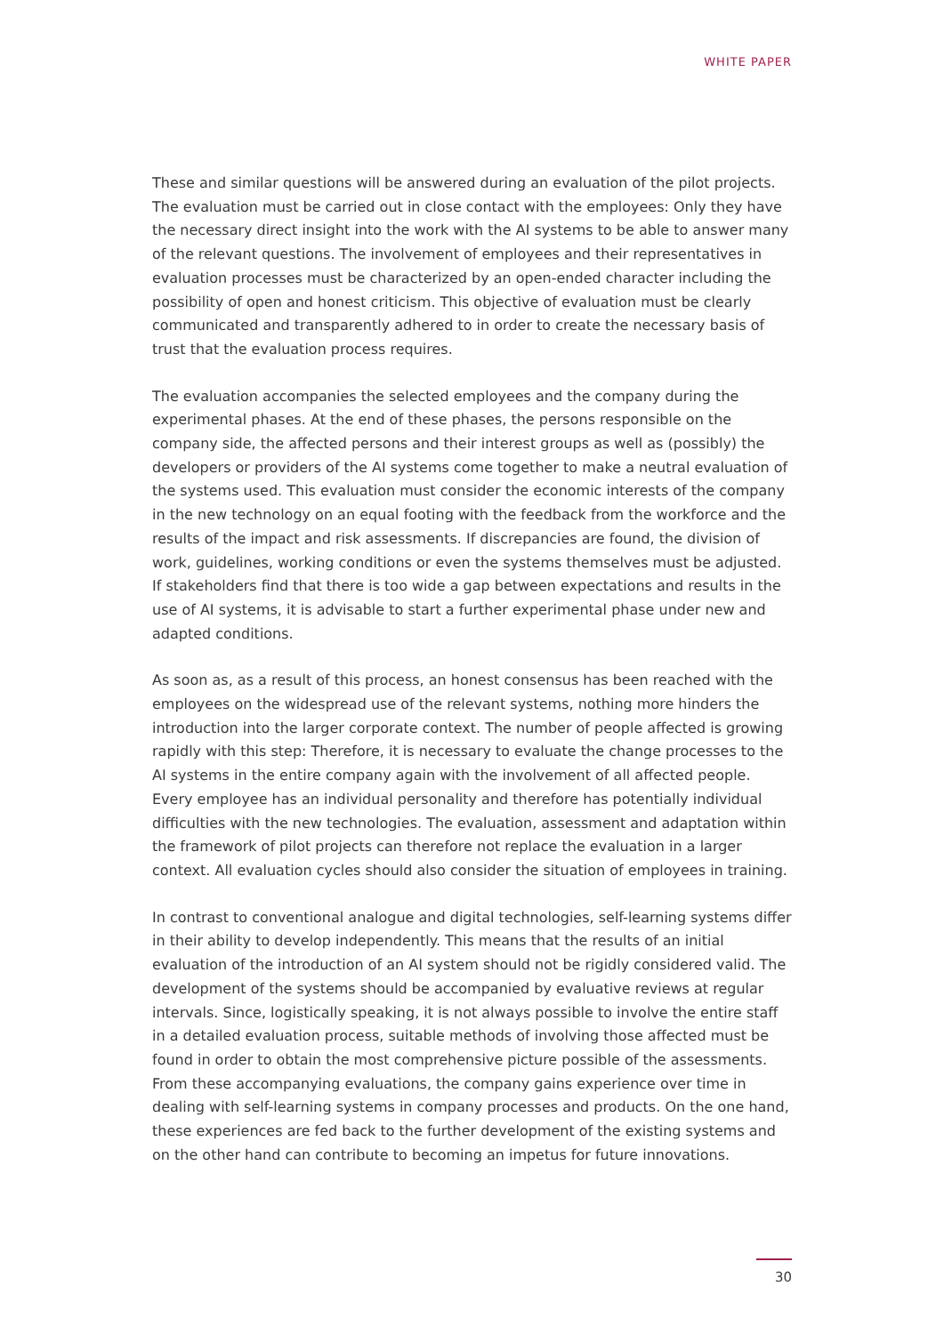WHITE PAPER
These and similar questions will be answered during an evaluation of the pilot projects. The evaluation must be carried out in close contact with the employees: Only they have the necessary direct insight into the work with the AI systems to be able to answer many of the relevant questions. The involvement of employees and their representatives in evaluation processes must be characterized by an open-ended character including the possibility of open and honest criticism. This objective of evaluation must be clearly communicated and transparently adhered to in order to create the necessary basis of trust that the evaluation process requires.
The evaluation accompanies the selected employees and the company during the experimental phases. At the end of these phases, the persons responsible on the company side, the affected persons and their interest groups as well as (possibly) the developers or providers of the AI systems come together to make a neutral evaluation of the systems used. This evaluation must consider the economic interests of the company in the new technology on an equal footing with the feedback from the workforce and the results of the impact and risk assessments. If discrepancies are found, the division of work, guidelines, working conditions or even the systems themselves must be adjusted. If stakeholders find that there is too wide a gap between expectations and results in the use of AI systems, it is advisable to start a further experimental phase under new and adapted conditions.
As soon as, as a result of this process, an honest consensus has been reached with the employees on the widespread use of the relevant systems, nothing more hinders the introduction into the larger corporate context. The number of people affected is growing rapidly with this step: Therefore, it is necessary to evaluate the change processes to the AI systems in the entire company again with the involvement of all affected people. Every employee has an individual personality and therefore has potentially individual difficulties with the new technologies. The evaluation, assessment and adaptation within the framework of pilot projects can therefore not replace the evaluation in a larger context. All evaluation cycles should also consider the situation of employees in training.
In contrast to conventional analogue and digital technologies, self-learning systems differ in their ability to develop independently. This means that the results of an initial evaluation of the introduction of an AI system should not be rigidly considered valid. The development of the systems should be accompanied by evaluative reviews at regular intervals. Since, logistically speaking, it is not always possible to involve the entire staff in a detailed evaluation process, suitable methods of involving those affected must be found in order to obtain the most comprehensive picture possible of the assessments. From these accompanying evaluations, the company gains experience over time in dealing with self-learning systems in company processes and products. On the one hand, these experiences are fed back to the further development of the existing systems and on the other hand can contribute to becoming an impetus for future innovations.
30